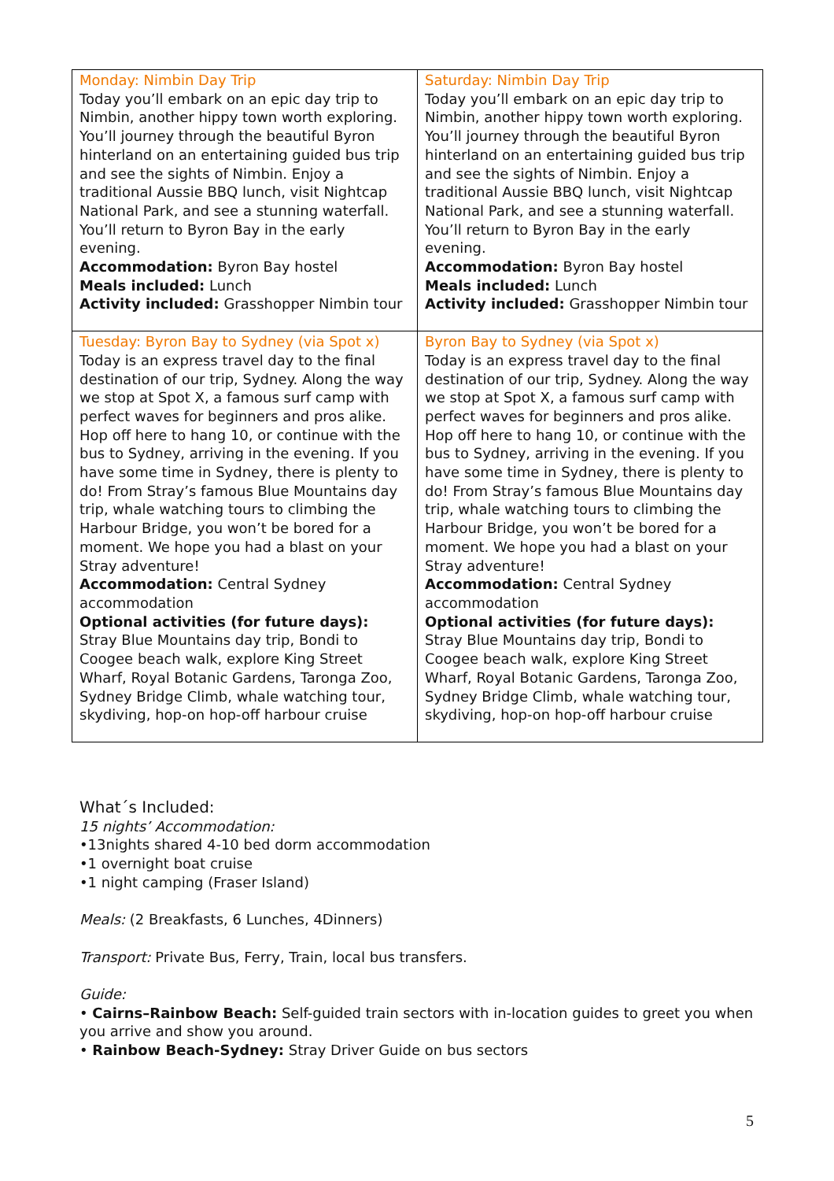| Monday: Nimbin Day Trip Today you’ll embark on an epic day trip to Nimbin, another hippy town worth exploring. You’ll journey through the beautiful Byron hinterland on an entertaining guided bus trip and see the sights of Nimbin. Enjoy a traditional Aussie BBQ lunch, visit Nightcap National Park, and see a stunning waterfall. You’ll return to Byron Bay in the early evening. Accommodation: Byron Bay hostel Meals included: Lunch Activity included: Grasshopper Nimbin tour | Saturday: Nimbin Day Trip Today you’ll embark on an epic day trip to Nimbin, another hippy town worth exploring. You’ll journey through the beautiful Byron hinterland on an entertaining guided bus trip and see the sights of Nimbin. Enjoy a traditional Aussie BBQ lunch, visit Nightcap National Park, and see a stunning waterfall. You’ll return to Byron Bay in the early evening. Accommodation: Byron Bay hostel Meals included: Lunch Activity included: Grasshopper Nimbin tour |
| Tuesday: Byron Bay to Sydney (via Spot x) Today is an express travel day to the final destination of our trip, Sydney. Along the way we stop at Spot X, a famous surf camp with perfect waves for beginners and pros alike. Hop off here to hang 10, or continue with the bus to Sydney, arriving in the evening. If you have some time in Sydney, there is plenty to do! From Stray’s famous Blue Mountains day trip, whale watching tours to climbing the Harbour Bridge, you won’t be bored for a moment. We hope you had a blast on your Stray adventure! Accommodation: Central Sydney accommodation Optional activities (for future days): Stray Blue Mountains day trip, Bondi to Coogee beach walk, explore King Street Wharf, Royal Botanic Gardens, Taronga Zoo, Sydney Bridge Climb, whale watching tour, skydiving, hop-on hop-off harbour cruise | Byron Bay to Sydney (via Spot x) Today is an express travel day to the final destination of our trip, Sydney. Along the way we stop at Spot X, a famous surf camp with perfect waves for beginners and pros alike. Hop off here to hang 10, or continue with the bus to Sydney, arriving in the evening. If you have some time in Sydney, there is plenty to do! From Stray’s famous Blue Mountains day trip, whale watching tours to climbing the Harbour Bridge, you won’t be bored for a moment. We hope you had a blast on your Stray adventure! Accommodation: Central Sydney accommodation Optional activities (for future days): Stray Blue Mountains day trip, Bondi to Coogee beach walk, explore King Street Wharf, Royal Botanic Gardens, Taronga Zoo, Sydney Bridge Climb, whale watching tour, skydiving, hop-on hop-off harbour cruise |
What´s Included:
15 nights’ Accommodation:
•13nights shared 4-10 bed dorm accommodation
•1 overnight boat cruise
•1 night camping (Fraser Island)
Meals: (2 Breakfasts, 6 Lunches, 4Dinners)
Transport: Private Bus, Ferry, Train, local bus transfers.
Guide:
• Cairns–Rainbow Beach: Self-guided train sectors with in-location guides to greet you when you arrive and show you around.
• Rainbow Beach-Sydney: Stray Driver Guide on bus sectors
5